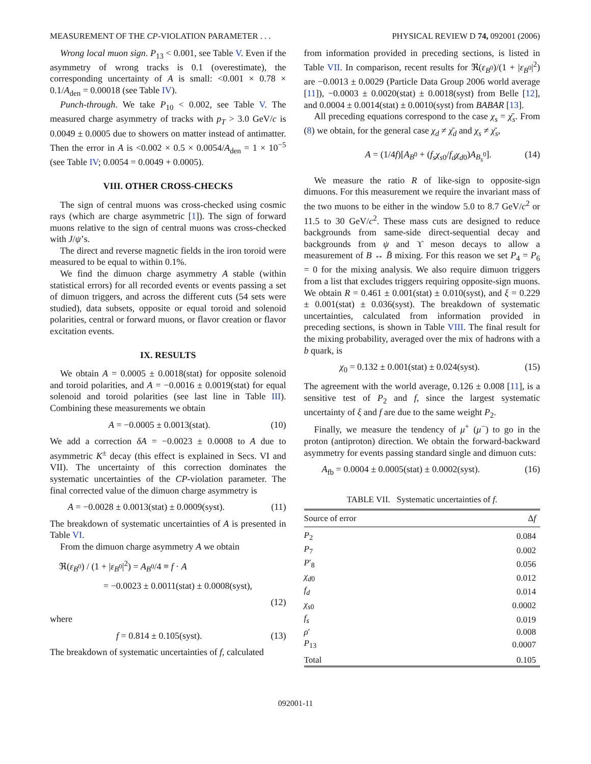MEASUREMENT OF THE CP-VIOLATION PARAMETER . . . PHYSICAL REVIEW D 74, 092001 (2006)
Wrong local muon sign. P<sub>13</sub> < 0.001, see Table V. Even if the asymmetry of wrong tracks is 0.1 (overestimate), the corresponding uncertainty of A is small: <0.001 × 0.78 × 0.1/A<sub>den</sub> = 0.00018 (see Table IV).
Punch-through. We take P<sub>10</sub> < 0.002, see Table V. The measured charge asymmetry of tracks with p<sub>T</sub> > 3.0 GeV/c is 0.0049 ± 0.0005 due to showers on matter instead of antimatter. Then the error in A is <0.002 × 0.5 × 0.0054/A<sub>den</sub> = 1 × 10<sup>−5</sup> (see Table IV; 0.0054 = 0.0049 + 0.0005).
VIII. OTHER CROSS-CHECKS
The sign of central muons was cross-checked using cosmic rays (which are charge asymmetric [1]). The sign of forward muons relative to the sign of central muons was cross-checked with J/ψ’s.
The direct and reverse magnetic fields in the iron toroid were measured to be equal to within 0.1%.
We find the dimuon charge asymmetry A stable (within statistical errors) for all recorded events or events passing a set of dimuon triggers, and across the different cuts (54 sets were studied), data subsets, opposite or equal toroid and solenoid polarities, central or forward muons, or flavor creation or flavor excitation events.
IX. RESULTS
We obtain A = 0.0005 ± 0.0018(stat) for opposite solenoid and toroid polarities, and A = −0.0016 ± 0.0019(stat) for equal solenoid and toroid polarities (see last line in Table III). Combining these measurements we obtain
A = −0.0005 ± 0.0013(stat). (10)
We add a correction δA = −0.0023 ± 0.0008 to A due to asymmetric K<sup>±</sup> decay (this effect is explained in Secs. VI and VII). The uncertainty of this correction dominates the systematic uncertainties of the CP-violation parameter. The final corrected value of the dimuon charge asymmetry is
A = −0.0028 ± 0.0013(stat) ± 0.0009(syst). (11)
The breakdown of systematic uncertainties of A is presented in Table VI.
From the dimuon charge asymmetry A we obtain
ℜ(ε<sub>B<sup>0</sup></sub>) / (1 + |ε<sub>B<sup>0</sup></sub>|<sup>2</sup>) = A<sub>B<sup>0</sup></sub>/4 ≡ f · A
= −0.0023 ± 0.0011(stat) ± 0.0008(syst),
(12)
where
f = 0.814 ± 0.105(syst). (13)
The breakdown of systematic uncertainties of f, calculated
from information provided in preceding sections, is listed in Table VII. In comparison, recent results for ℜ(ε<sub>B<sup>0</sup></sub>)/(1 + |ε<sub>B<sup>0</sup></sub>|<sup>2</sup>) are −0.0013 ± 0.0029 (Particle Data Group 2006 world average [11]), −0.0003 ± 0.0020(stat) ± 0.0018(syst) from Belle [12], and 0.0004 ± 0.0014(stat) ± 0.0010(syst) from BABAR [13].
All preceding equations correspond to the case χ<sub>s</sub> = χ̄<sub>s</sub>. From (8) we obtain, for the general case χ<sub>d</sub> ≠ χ̄<sub>d</sub> and χ<sub>s</sub> ≠ χ̄<sub>s</sub>,
A = (1/4f)[A<sub>B<sup>0</sup></sub> + (f<sub>s</sub>χ<sub>s0</sub>/f<sub>d</sub>χ<sub>d0</sub>)A<sub>B<sub>s</sub><sup>0</sup></sub>]. (14)
We measure the ratio R of like-sign to opposite-sign dimuons. For this measurement we require the invariant mass of the two muons to be either in the window 5.0 to 8.7 GeV/c<sup>2</sup> or 11.5 to 30 GeV/c<sup>2</sup>. These mass cuts are designed to reduce backgrounds from same-side direct-sequential decay and backgrounds from ψ and ϒ meson decays to allow a measurement of B ↔ B̄ mixing. For this reason we set P<sub>4</sub> = P<sub>6</sub> = 0 for the mixing analysis. We also require dimuon triggers from a list that excludes triggers requiring opposite-sign muons. We obtain R = 0.461 ± 0.001(stat) ± 0.010(syst), and ξ = 0.229 ± 0.001(stat) ± 0.036(syst). The breakdown of systematic uncertainties, calculated from information provided in preceding sections, is shown in Table VIII. The final result for the mixing probability, averaged over the mix of hadrons with a b quark, is
χ<sub>0</sub> = 0.132 ± 0.001(stat) ± 0.024(syst). (15)
The agreement with the world average, 0.126 ± 0.008 [11], is a sensitive test of P<sub>2</sub> and f, since the largest systematic uncertainty of ξ and f are due to the same weight P<sub>2</sub>.
Finally, we measure the tendency of μ<sup>+</sup> (μ<sup>−</sup>) to go in the proton (antiproton) direction. We obtain the forward-backward asymmetry for events passing standard single and dimuon cuts:
A<sub>fb</sub> = 0.0004 ± 0.0005(stat) ± 0.0002(syst). (16)
TABLE VII. Systematic uncertainties of f.
| Source of error | Δ f |
| --- | --- |
| P<sub>2</sub> | 0.084 |
| P<sub>7</sub> | 0.002 |
| P ′<sub>8</sub> | 0.056 |
| χ<sub>d0</sub> | 0.012 |
| f<sub>d</sub> | 0.014 |
| χ<sub>s0</sub> | 0.0002 |
| f<sub>s</sub> | 0.019 |
| ρ ′ | 0.008 |
| P<sub>13</sub> | 0.0007 |
| Total | 0.105 |
092001-11